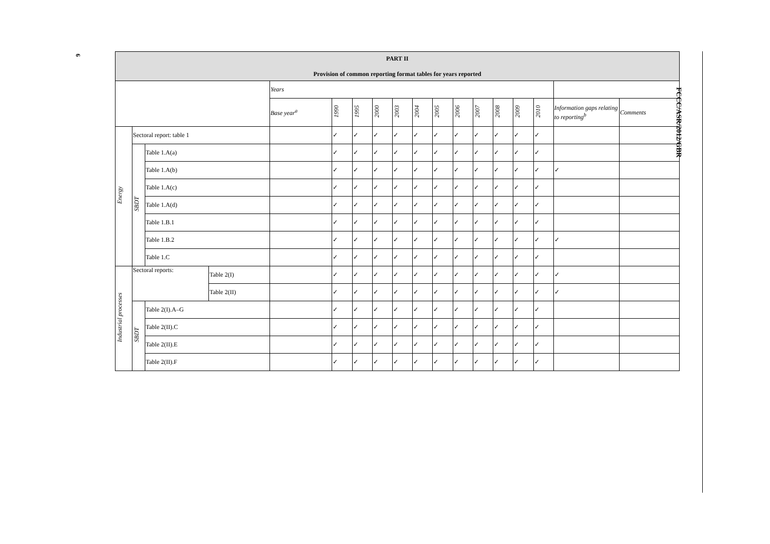6
FCCC/ASR/2012/GBR
| PART II Provision of common reporting format tables for years reported | | | | | | | | | | | | | | | | | |
| --- | --- | --- | --- | --- | --- | --- | --- | --- | --- | --- | --- | --- | --- | --- | --- | --- | --- |
| | | | | Years | | | | | | | | | | | | | |
| | | | | Base year<sup>a</sup> | 1990 | 1995 | 2000 | 2003 | 2004 | 2005 | 2006 | 2007 | 2008 | 2009 | 2010 | Information gaps relating to reporting<sup>b</sup> | Comments |
| Energy | Sectoral report: table 1 | | | | ✓ | ✓ | ✓ | ✓ | ✓ | ✓ | ✓ | ✓ | ✓ | ✓ | ✓ | | |
| | SBDT | Table 1.A(a) | | | ✓ | ✓ | ✓ | ✓ | ✓ | ✓ | ✓ | ✓ | ✓ | ✓ | ✓ | | |
| | | Table 1.A(b) | | | ✓ | ✓ | ✓ | ✓ | ✓ | ✓ | ✓ | ✓ | ✓ | ✓ | ✓ | ✓ | |
| | | Table 1.A(c) | | | ✓ | ✓ | ✓ | ✓ | ✓ | ✓ | ✓ | ✓ | ✓ | ✓ | ✓ | | |
| | | Table 1.A(d) | | | ✓ | ✓ | ✓ | ✓ | ✓ | ✓ | ✓ | ✓ | ✓ | ✓ | ✓ | | |
| | | Table 1.B.1 | | | ✓ | ✓ | ✓ | ✓ | ✓ | ✓ | ✓ | ✓ | ✓ | ✓ | ✓ | | |
| | | Table 1.B.2 | | | ✓ | ✓ | ✓ | ✓ | ✓ | ✓ | ✓ | ✓ | ✓ | ✓ | ✓ | ✓ | |
| | | Table 1.C | | | ✓ | ✓ | ✓ | ✓ | ✓ | ✓ | ✓ | ✓ | ✓ | ✓ | ✓ | | |
| Industrial processes | Sectoral reports: | | Table 2(I) | | ✓ | ✓ | ✓ | ✓ | ✓ | ✓ | ✓ | ✓ | ✓ | ✓ | ✓ | ✓ | |
| | | | Table 2(II) | | ✓ | ✓ | ✓ | ✓ | ✓ | ✓ | ✓ | ✓ | ✓ | ✓ | ✓ | ✓ | |
| | SBDT | Table 2(I).A–G | | | ✓ | ✓ | ✓ | ✓ | ✓ | ✓ | ✓ | ✓ | ✓ | ✓ | ✓ | | |
| | | Table 2(II).C | | | ✓ | ✓ | ✓ | ✓ | ✓ | ✓ | ✓ | ✓ | ✓ | ✓ | ✓ | | |
| | | Table 2(II).E | | | ✓ | ✓ | ✓ | ✓ | ✓ | ✓ | ✓ | ✓ | ✓ | ✓ | ✓ | | |
| | | Table 2(II).F | | | ✓ | ✓ | ✓ | ✓ | ✓ | ✓ | ✓ | ✓ | ✓ | ✓ | ✓ | | |